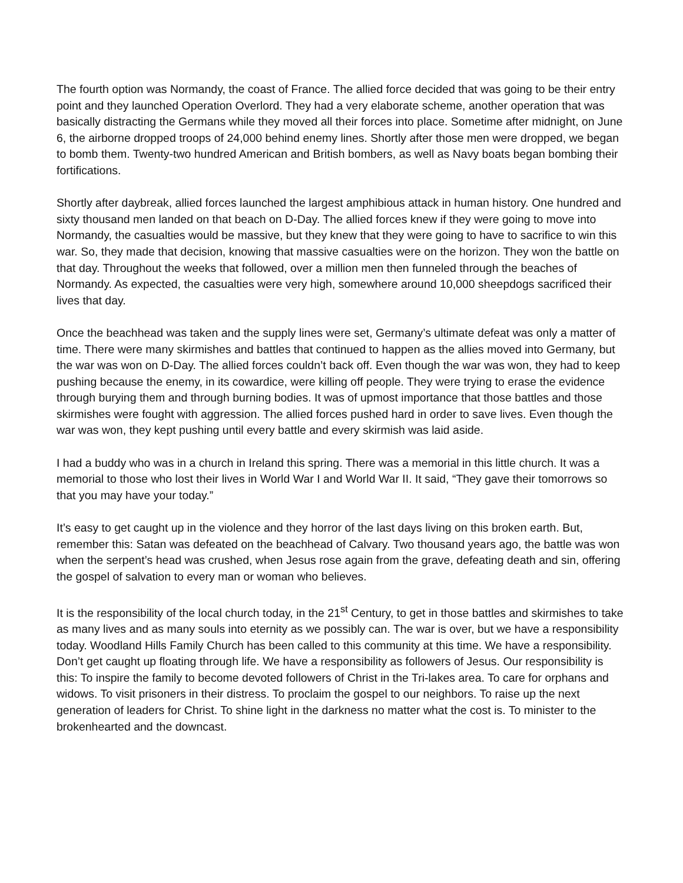The fourth option was Normandy, the coast of France. The allied force decided that was going to be their entry point and they launched Operation Overlord. They had a very elaborate scheme, another operation that was basically distracting the Germans while they moved all their forces into place. Sometime after midnight, on June 6, the airborne dropped troops of 24,000 behind enemy lines. Shortly after those men were dropped, we began to bomb them. Twenty-two hundred American and British bombers, as well as Navy boats began bombing their fortifications.
Shortly after daybreak, allied forces launched the largest amphibious attack in human history. One hundred and sixty thousand men landed on that beach on D-Day. The allied forces knew if they were going to move into Normandy, the casualties would be massive, but they knew that they were going to have to sacrifice to win this war. So, they made that decision, knowing that massive casualties were on the horizon. They won the battle on that day. Throughout the weeks that followed, over a million men then funneled through the beaches of Normandy. As expected, the casualties were very high, somewhere around 10,000 sheepdogs sacrificed their lives that day.
Once the beachhead was taken and the supply lines were set, Germany’s ultimate defeat was only a matter of time. There were many skirmishes and battles that continued to happen as the allies moved into Germany, but the war was won on D-Day. The allied forces couldn’t back off. Even though the war was won, they had to keep pushing because the enemy, in its cowardice, were killing off people. They were trying to erase the evidence through burying them and through burning bodies. It was of upmost importance that those battles and those skirmishes were fought with aggression. The allied forces pushed hard in order to save lives. Even though the war was won, they kept pushing until every battle and every skirmish was laid aside.
I had a buddy who was in a church in Ireland this spring. There was a memorial in this little church. It was a memorial to those who lost their lives in World War I and World War II. It said, “They gave their tomorrows so that you may have your today.”
It’s easy to get caught up in the violence and they horror of the last days living on this broken earth. But, remember this: Satan was defeated on the beachhead of Calvary. Two thousand years ago, the battle was won when the serpent’s head was crushed, when Jesus rose again from the grave, defeating death and sin, offering the gospel of salvation to every man or woman who believes.
It is the responsibility of the local church today, in the 21<sup>st</sup> Century, to get in those battles and skirmishes to take as many lives and as many souls into eternity as we possibly can. The war is over, but we have a responsibility today. Woodland Hills Family Church has been called to this community at this time. We have a responsibility. Don’t get caught up floating through life. We have a responsibility as followers of Jesus. Our responsibility is this: To inspire the family to become devoted followers of Christ in the Tri-lakes area. To care for orphans and widows. To visit prisoners in their distress. To proclaim the gospel to our neighbors. To raise up the next generation of leaders for Christ. To shine light in the darkness no matter what the cost is. To minister to the brokenhearted and the downcast.